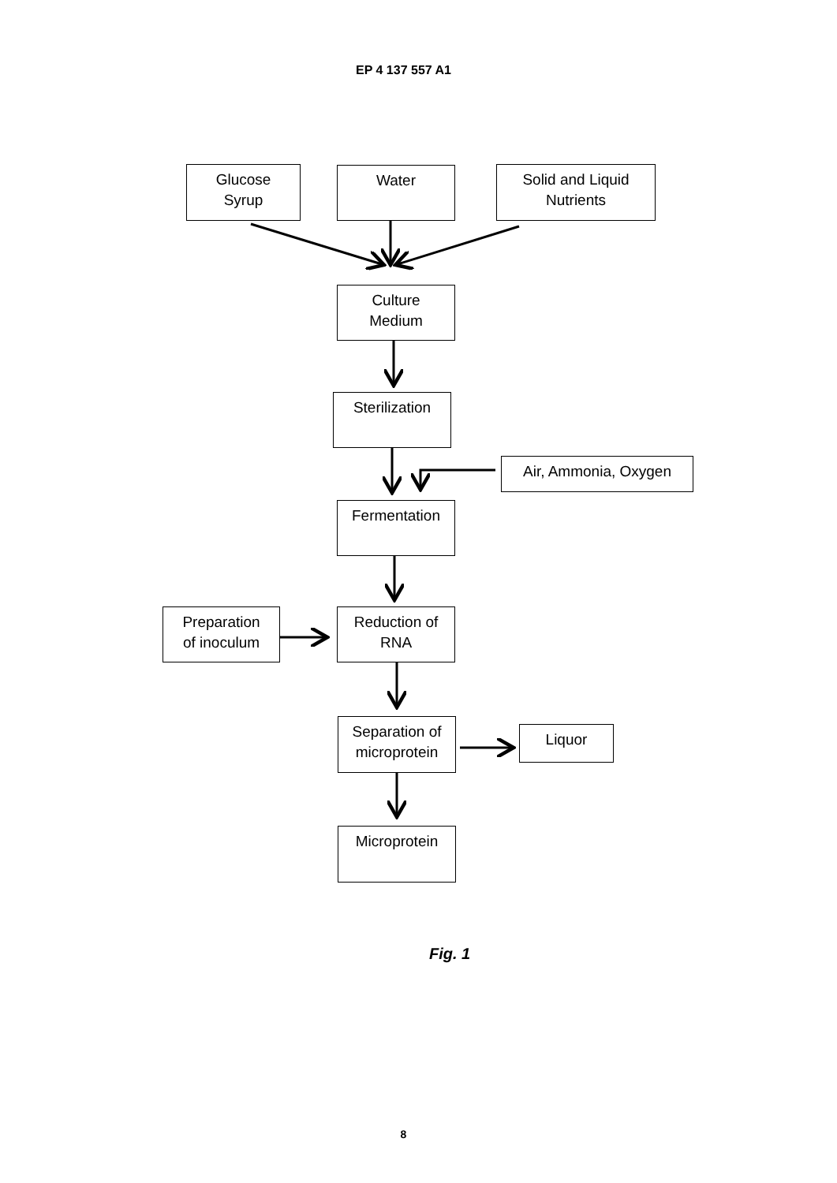EP 4 137 557 A1
Glucose
Syrup
Water
Solid and Liquid
Nutrients
Culture
Medium
Sterilization
Air, Ammonia, Oxygen
Fermentation
Preparation
of inoculum
Reduction of
RNA
Separation of
microprotein
Liquor
Microprotein
Fig. 1
8